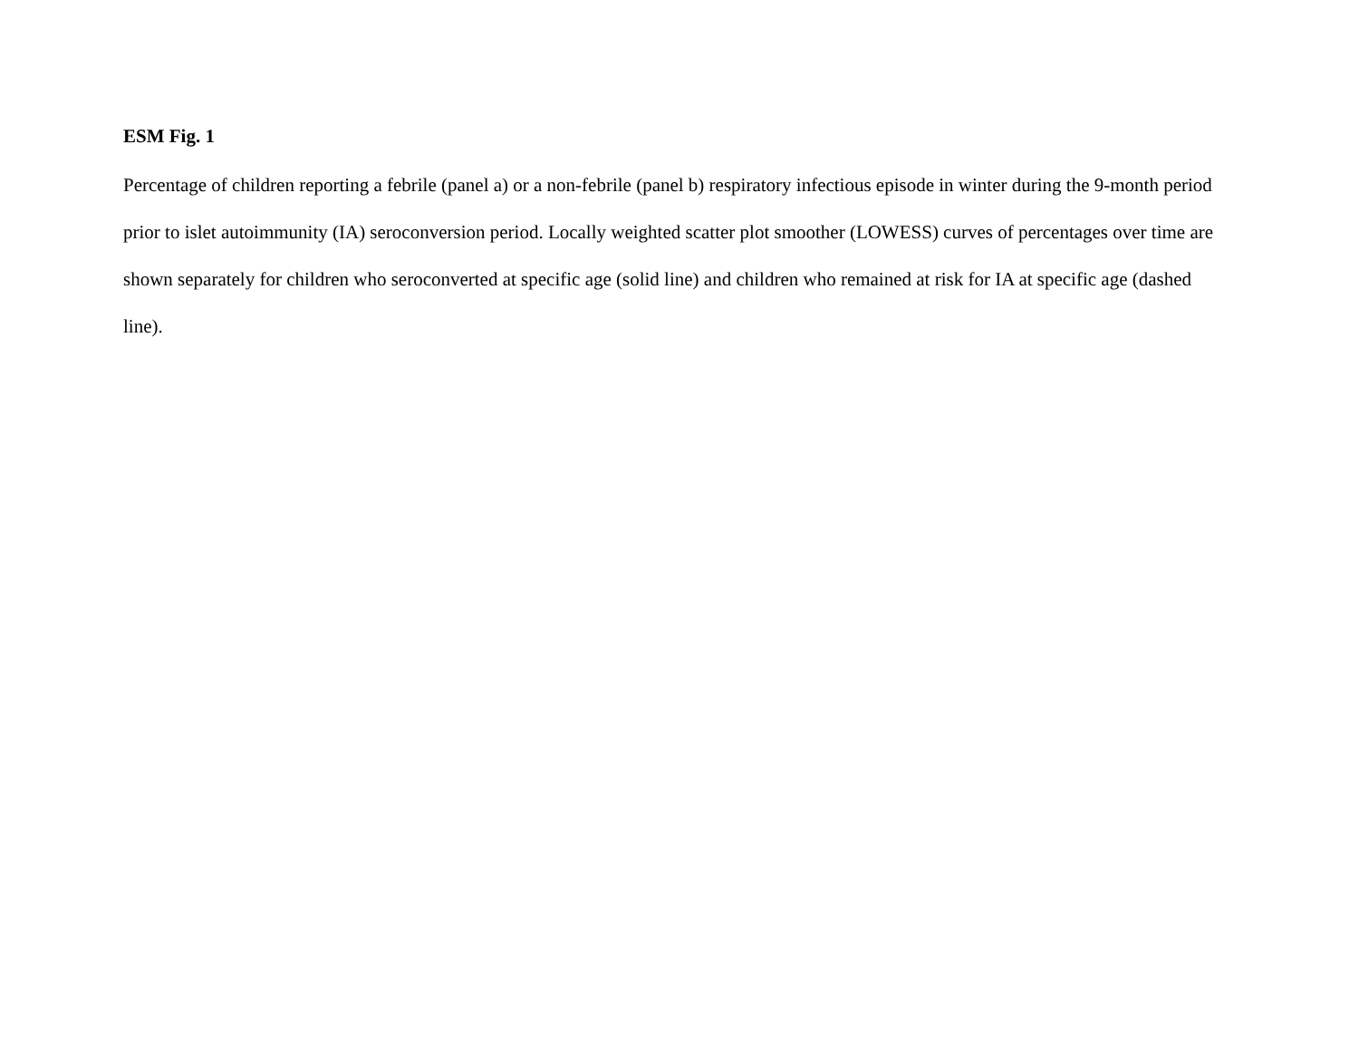ESM Fig. 1
Percentage of children reporting a febrile (panel a) or a non-febrile (panel b) respiratory infectious episode in winter during the 9-month period prior to islet autoimmunity (IA) seroconversion period. Locally weighted scatter plot smoother (LOWESS) curves of percentages over time are shown separately for children who seroconverted at specific age (solid line) and children who remained at risk for IA at specific age (dashed line).